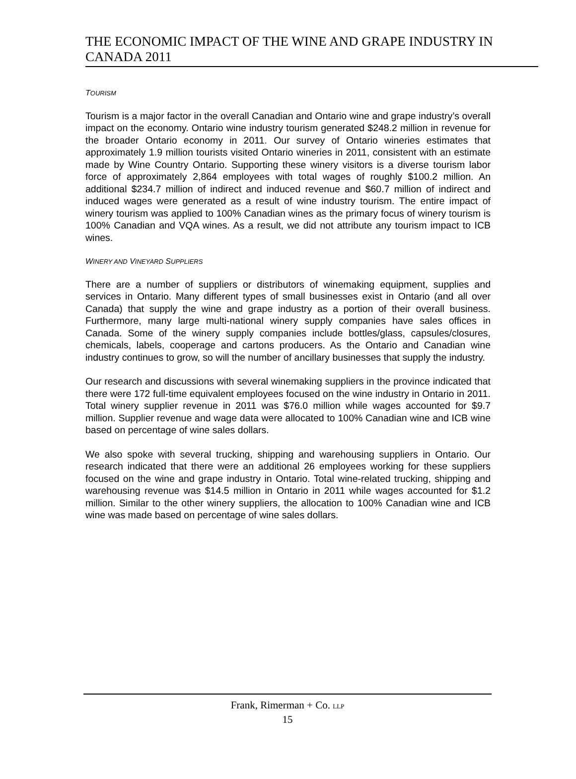THE ECONOMIC IMPACT OF THE WINE AND GRAPE INDUSTRY IN CANADA 2011
TOURISM
Tourism is a major factor in the overall Canadian and Ontario wine and grape industry’s overall impact on the economy. Ontario wine industry tourism generated $248.2 million in revenue for the broader Ontario economy in 2011. Our survey of Ontario wineries estimates that approximately 1.9 million tourists visited Ontario wineries in 2011, consistent with an estimate made by Wine Country Ontario. Supporting these winery visitors is a diverse tourism labor force of approximately 2,864 employees with total wages of roughly $100.2 million. An additional $234.7 million of indirect and induced revenue and $60.7 million of indirect and induced wages were generated as a result of wine industry tourism. The entire impact of winery tourism was applied to 100% Canadian wines as the primary focus of winery tourism is 100% Canadian and VQA wines. As a result, we did not attribute any tourism impact to ICB wines.
WINERY AND VINEYARD SUPPLIERS
There are a number of suppliers or distributors of winemaking equipment, supplies and services in Ontario. Many different types of small businesses exist in Ontario (and all over Canada) that supply the wine and grape industry as a portion of their overall business. Furthermore, many large multi-national winery supply companies have sales offices in Canada. Some of the winery supply companies include bottles/glass, capsules/closures, chemicals, labels, cooperage and cartons producers. As the Ontario and Canadian wine industry continues to grow, so will the number of ancillary businesses that supply the industry.
Our research and discussions with several winemaking suppliers in the province indicated that there were 172 full-time equivalent employees focused on the wine industry in Ontario in 2011. Total winery supplier revenue in 2011 was $76.0 million while wages accounted for $9.7 million. Supplier revenue and wage data were allocated to 100% Canadian wine and ICB wine based on percentage of wine sales dollars.
We also spoke with several trucking, shipping and warehousing suppliers in Ontario. Our research indicated that there were an additional 26 employees working for these suppliers focused on the wine and grape industry in Ontario. Total wine-related trucking, shipping and warehousing revenue was $14.5 million in Ontario in 2011 while wages accounted for $1.2 million. Similar to the other winery suppliers, the allocation to 100% Canadian wine and ICB wine was made based on percentage of wine sales dollars.
Frank, Rimerman + Co. LLP
15